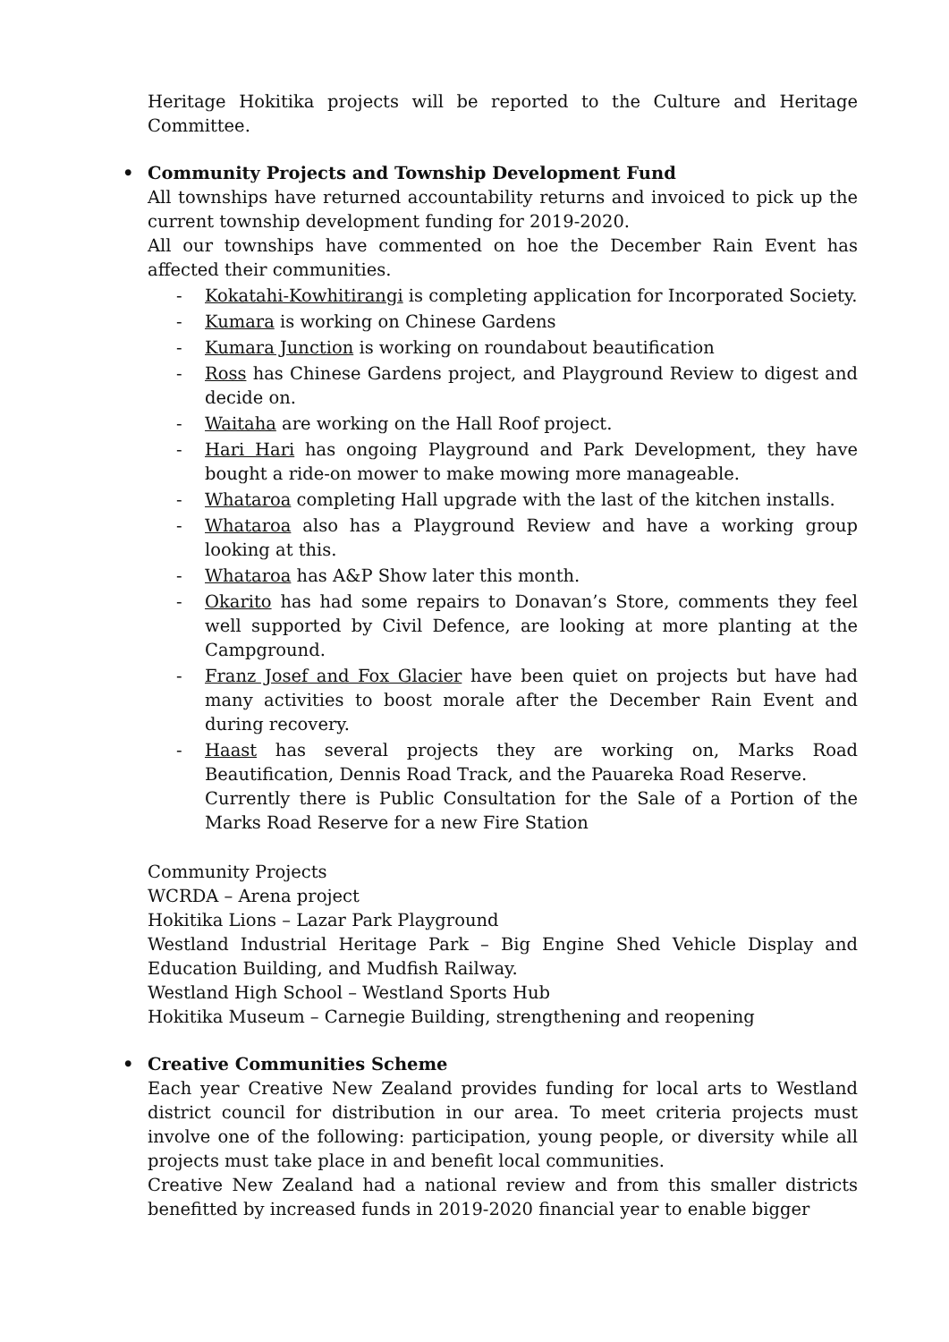Heritage Hokitika projects will be reported to the Culture and Heritage Committee.
• Community Projects and Township Development Fund
All townships have returned accountability returns and invoiced to pick up the current township development funding for 2019-2020.
All our townships have commented on hoe the December Rain Event has affected their communities.
- Kokatahi-Kowhitirangi is completing application for Incorporated Society.
- Kumara is working on Chinese Gardens
- Kumara Junction is working on roundabout beautification
- Ross has Chinese Gardens project, and Playground Review to digest and decide on.
- Waitaha are working on the Hall Roof project.
- Hari Hari has ongoing Playground and Park Development, they have bought a ride-on mower to make mowing more manageable.
- Whataroa completing Hall upgrade with the last of the kitchen installs.
- Whataroa also has a Playground Review and have a working group looking at this.
- Whataroa has A&P Show later this month.
- Okarito has had some repairs to Donavan’s Store, comments they feel well supported by Civil Defence, are looking at more planting at the Campground.
- Franz Josef and Fox Glacier have been quiet on projects but have had many activities to boost morale after the December Rain Event and during recovery.
- Haast has several projects they are working on, Marks Road Beautification, Dennis Road Track, and the Pauareka Road Reserve.
Currently there is Public Consultation for the Sale of a Portion of the Marks Road Reserve for a new Fire Station
Community Projects
WCRDA – Arena project
Hokitika Lions – Lazar Park Playground
Westland Industrial Heritage Park – Big Engine Shed Vehicle Display and Education Building, and Mudfish Railway.
Westland High School – Westland Sports Hub
Hokitika Museum – Carnegie Building, strengthening and reopening
• Creative Communities Scheme
Each year Creative New Zealand provides funding for local arts to Westland district council for distribution in our area. To meet criteria projects must involve one of the following: participation, young people, or diversity while all projects must take place in and benefit local communities.
Creative New Zealand had a national review and from this smaller districts benefitted by increased funds in 2019-2020 financial year to enable bigger